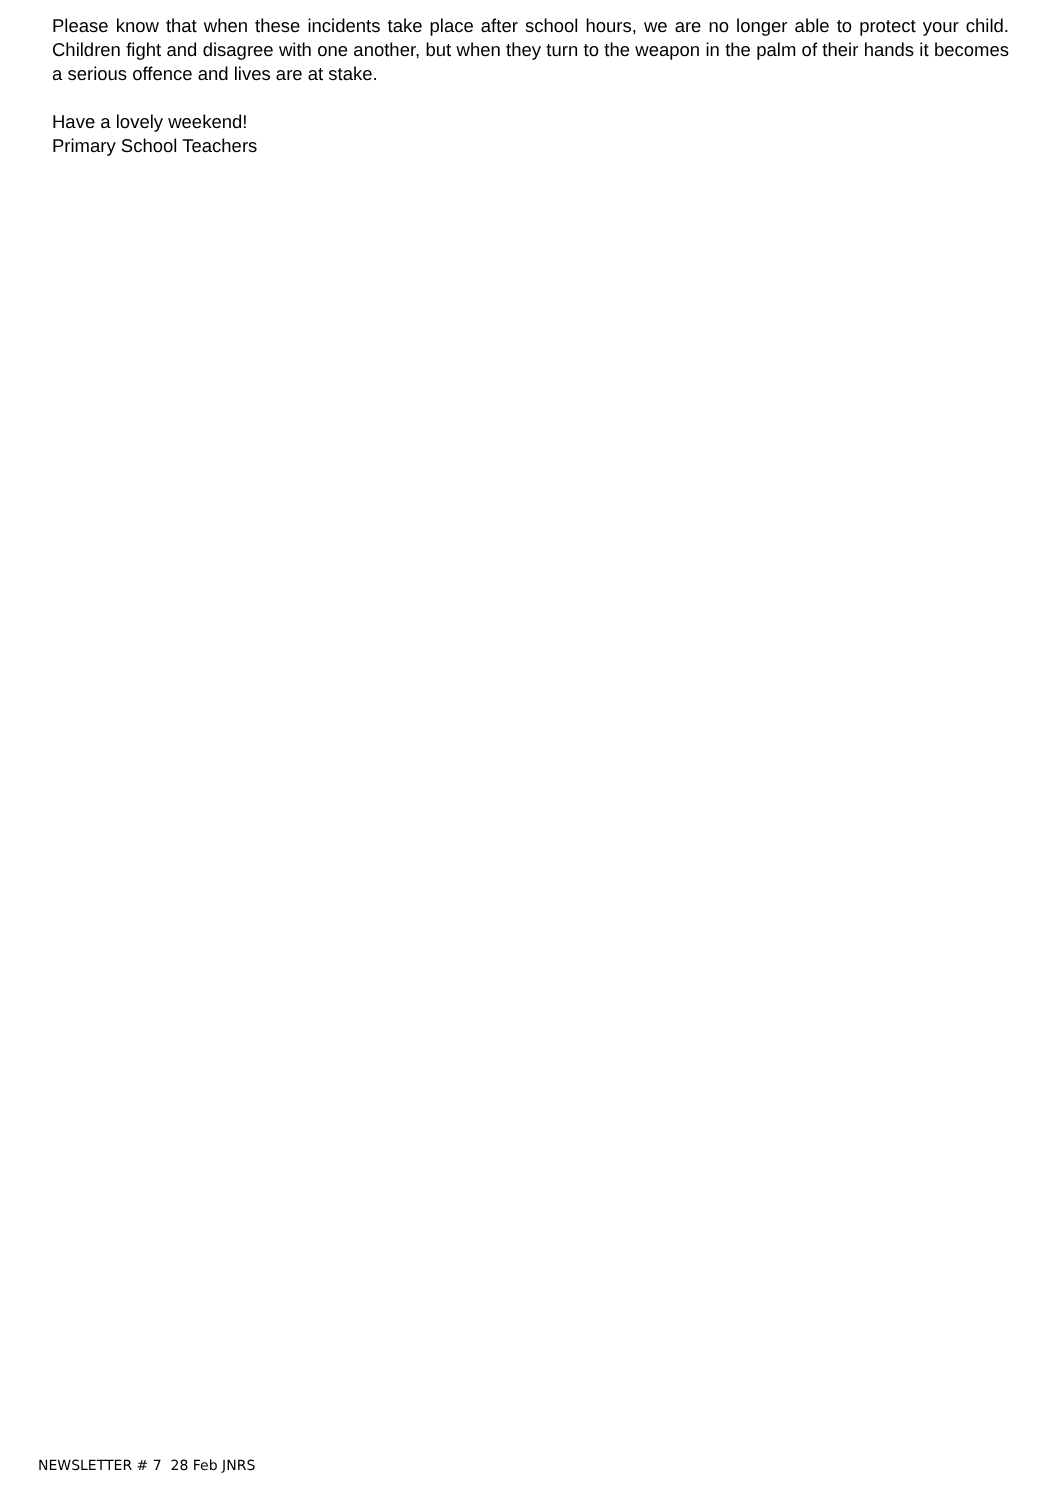Please know that when these incidents take place after school hours, we are no longer able to protect your child. Children fight and disagree with one another, but when they turn to the weapon in the palm of their hands it becomes a serious offence and lives are at stake.
Have a lovely weekend!
Primary School Teachers
NEWSLETTER # 7 28 Feb JNRS